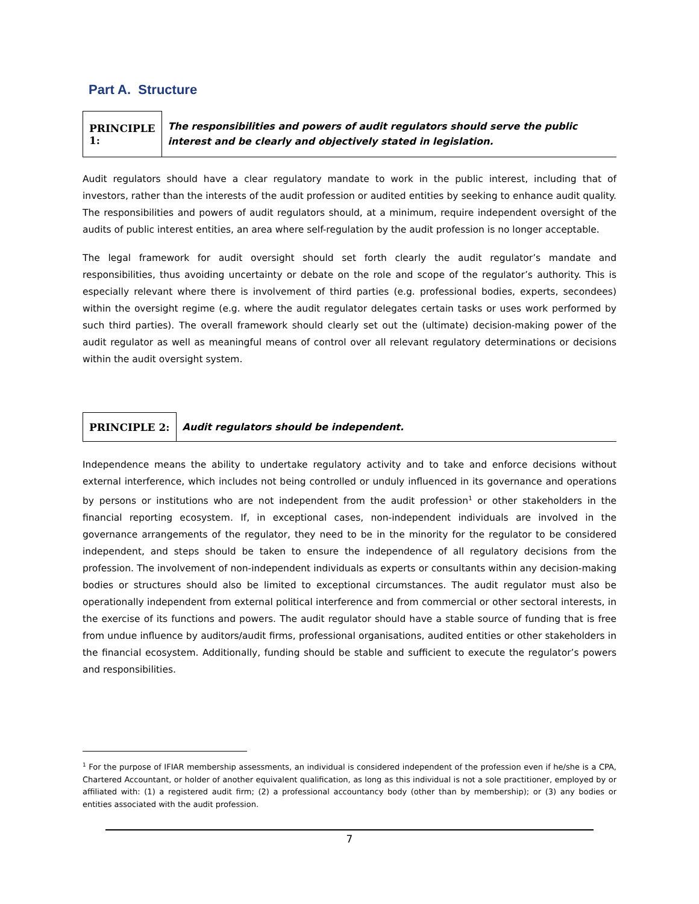Part A. Structure
PRINCIPLE 1:
The responsibilities and powers of audit regulators should serve the public interest and be clearly and objectively stated in legislation.
Audit regulators should have a clear regulatory mandate to work in the public interest, including that of investors, rather than the interests of the audit profession or audited entities by seeking to enhance audit quality. The responsibilities and powers of audit regulators should, at a minimum, require independent oversight of the audits of public interest entities, an area where self-regulation by the audit profession is no longer acceptable.
The legal framework for audit oversight should set forth clearly the audit regulator’s mandate and responsibilities, thus avoiding uncertainty or debate on the role and scope of the regulator’s authority. This is especially relevant where there is involvement of third parties (e.g. professional bodies, experts, secondees) within the oversight regime (e.g. where the audit regulator delegates certain tasks or uses work performed by such third parties). The overall framework should clearly set out the (ultimate) decision-making power of the audit regulator as well as meaningful means of control over all relevant regulatory determinations or decisions within the audit oversight system.
PRINCIPLE 2:
Audit regulators should be independent.
Independence means the ability to undertake regulatory activity and to take and enforce decisions without external interference, which includes not being controlled or unduly influenced in its governance and operations by persons or institutions who are not independent from the audit profession<sup>1</sup> or other stakeholders in the financial reporting ecosystem. If, in exceptional cases, non-independent individuals are involved in the governance arrangements of the regulator, they need to be in the minority for the regulator to be considered independent, and steps should be taken to ensure the independence of all regulatory decisions from the profession. The involvement of non-independent individuals as experts or consultants within any decision-making bodies or structures should also be limited to exceptional circumstances. The audit regulator must also be operationally independent from external political interference and from commercial or other sectoral interests, in the exercise of its functions and powers. The audit regulator should have a stable source of funding that is free from undue influence by auditors/audit firms, professional organisations, audited entities or other stakeholders in the financial ecosystem. Additionally, funding should be stable and sufficient to execute the regulator’s powers and responsibilities.
<sup>1</sup> For the purpose of IFIAR membership assessments, an individual is considered independent of the profession even if he/she is a CPA, Chartered Accountant, or holder of another equivalent qualification, as long as this individual is not a sole practitioner, employed by or affiliated with: (1) a registered audit firm; (2) a professional accountancy body (other than by membership); or (3) any bodies or entities associated with the audit profession.
7